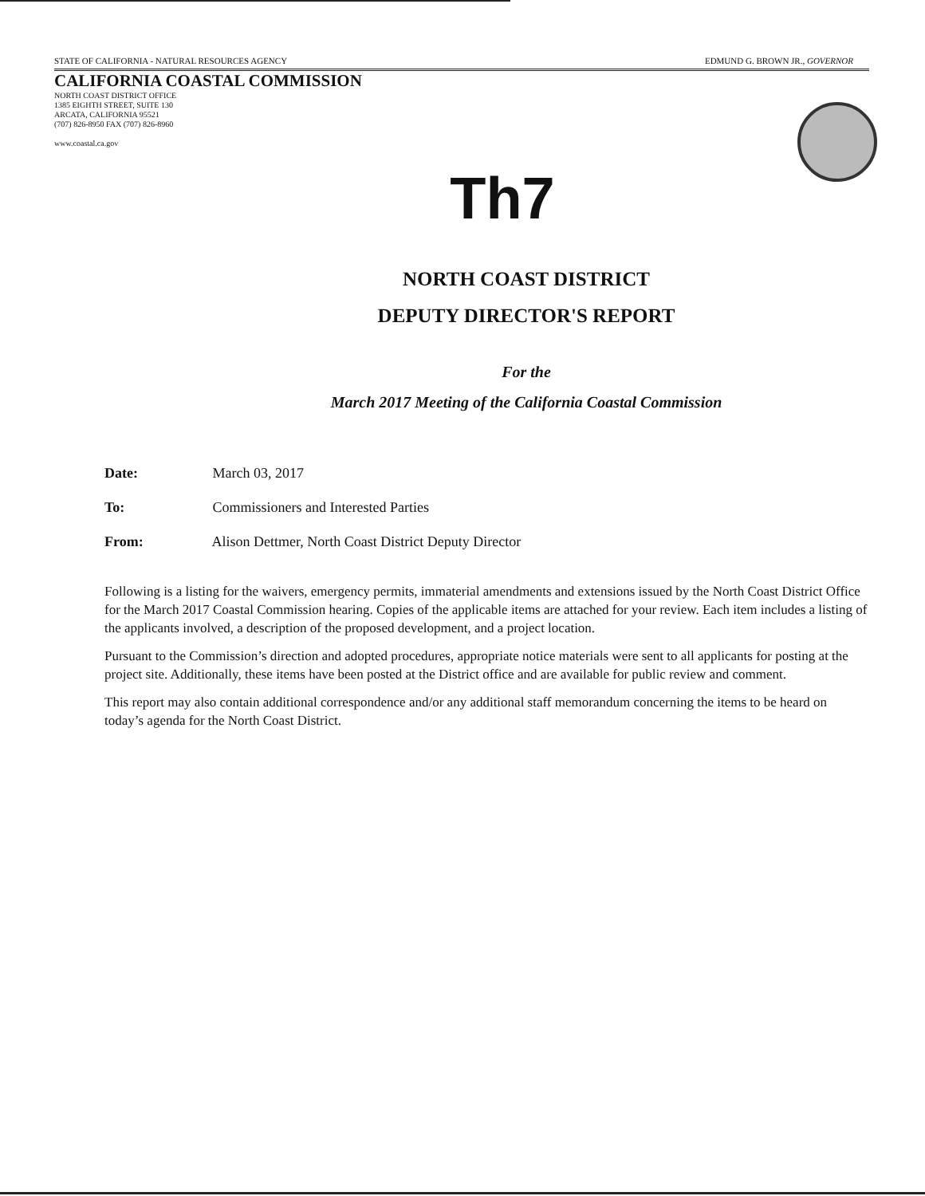STATE OF CALIFORNIA - NATURAL RESOURCES AGENCY EDMUND G. BROWN JR., GOVERNOR
CALIFORNIA COASTAL COMMISSION
NORTH COAST DISTRICT OFFICE
1385 EIGHTH STREET, SUITE 130
ARCATA, CALIFORNIA 95521
(707) 826-8950 FAX (707) 826-8960
www.coastal.ca.gov
Th7
NORTH COAST DISTRICT
DEPUTY DIRECTOR'S REPORT
For the
March 2017 Meeting of the California Coastal Commission
Date: March 03, 2017
To: Commissioners and Interested Parties
From: Alison Dettmer, North Coast District Deputy Director
Following is a listing for the waivers, emergency permits, immaterial amendments and extensions issued by the North Coast District Office for the March 2017 Coastal Commission hearing. Copies of the applicable items are attached for your review. Each item includes a listing of the applicants involved, a description of the proposed development, and a project location.
Pursuant to the Commission’s direction and adopted procedures, appropriate notice materials were sent to all applicants for posting at the project site. Additionally, these items have been posted at the District office and are available for public review and comment.
This report may also contain additional correspondence and/or any additional staff memorandum concerning the items to be heard on today’s agenda for the North Coast District.